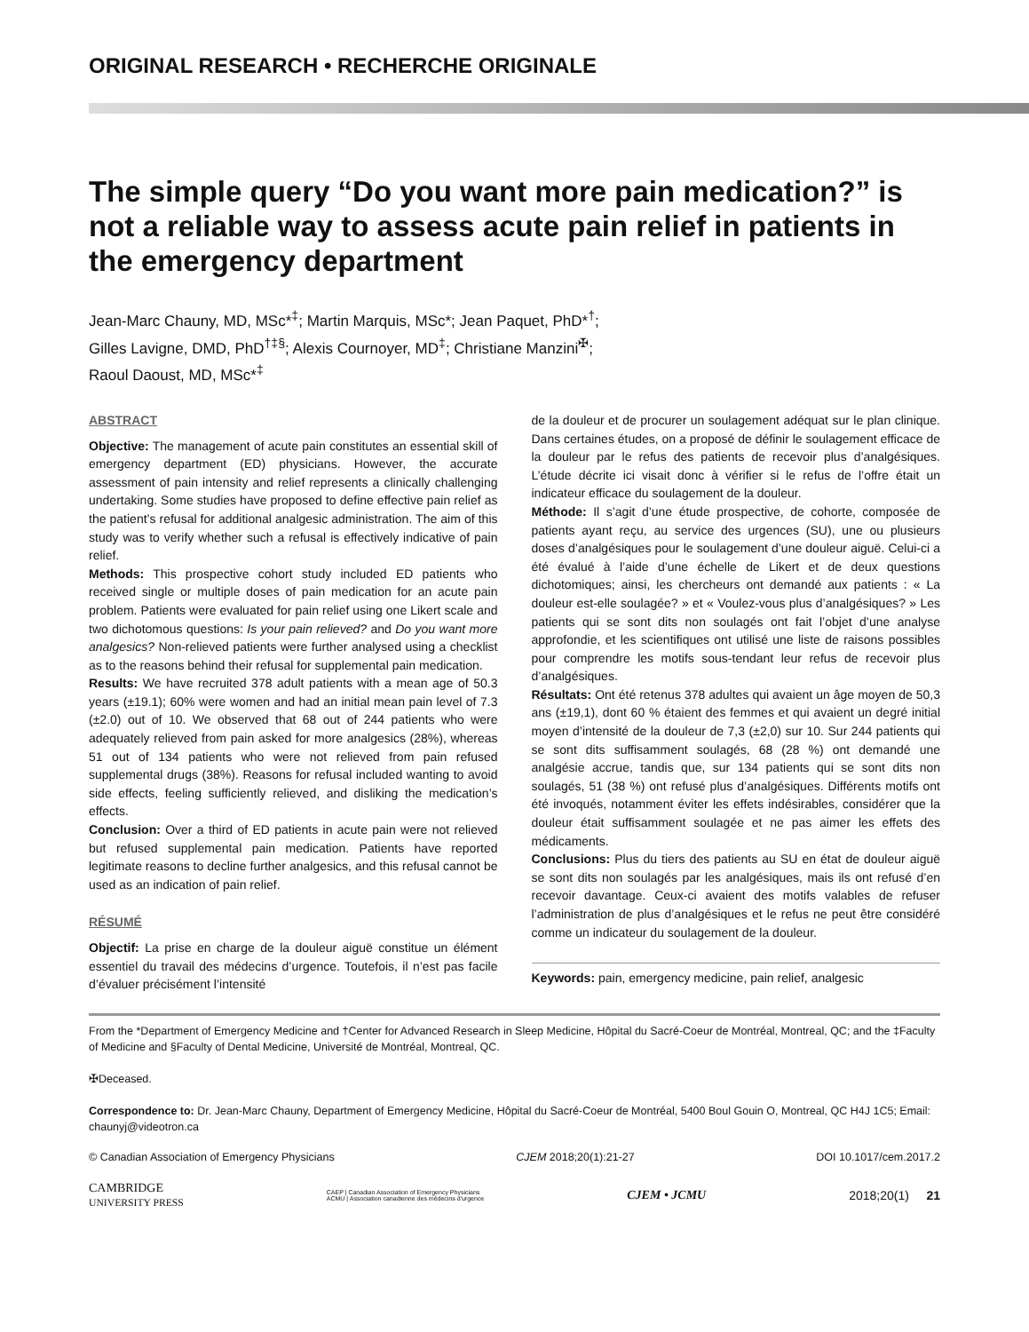ORIGINAL RESEARCH • RECHERCHE ORIGINALE
The simple query “Do you want more pain medication?” is not a reliable way to assess acute pain relief in patients in the emergency department
Jean-Marc Chauny, MD, MSc*<sup>‡</sup>; Martin Marquis, MSc*; Jean Paquet, PhD*<sup>†</sup>;
Gilles Lavigne, DMD, PhD<sup>†‡§</sup>; Alexis Cournoyer, MD<sup>‡</sup>; Christiane Manzini<sup>✠</sup>;
Raoul Daoust, MD, MSc*<sup>‡</sup>
ABSTRACT
Objective: The management of acute pain constitutes an essential skill of emergency department (ED) physicians. However, the accurate assessment of pain intensity and relief represents a clinically challenging undertaking. Some studies have proposed to define effective pain relief as the patient’s refusal for additional analgesic administration. The aim of this study was to verify whether such a refusal is effectively indicative of pain relief.
Methods: This prospective cohort study included ED patients who received single or multiple doses of pain medication for an acute pain problem. Patients were evaluated for pain relief using one Likert scale and two dichotomous questions: Is your pain relieved? and Do you want more analgesics? Non-relieved patients were further analysed using a checklist as to the reasons behind their refusal for supplemental pain medication.
Results: We have recruited 378 adult patients with a mean age of 50.3 years (±19.1); 60% were women and had an initial mean pain level of 7.3 (±2.0) out of 10. We observed that 68 out of 244 patients who were adequately relieved from pain asked for more analgesics (28%), whereas 51 out of 134 patients who were not relieved from pain refused supplemental drugs (38%). Reasons for refusal included wanting to avoid side effects, feeling sufficiently relieved, and disliking the medication’s effects.
Conclusion: Over a third of ED patients in acute pain were not relieved but refused supplemental pain medication. Patients have reported legitimate reasons to decline further analgesics, and this refusal cannot be used as an indication of pain relief.
RÉSUMÉ
Objectif: La prise en charge de la douleur aiguë constitue un élément essentiel du travail des médecins d’urgence. Toutefois, il n’est pas facile d’évaluer précisément l’intensité
de la douleur et de procurer un soulagement adéquat sur le plan clinique. Dans certaines études, on a proposé de définir le soulagement efficace de la douleur par le refus des patients de recevoir plus d’analgésiques. L’étude décrite ici visait donc à vérifier si le refus de l’offre était un indicateur efficace du soulagement de la douleur.
Méthode: Il s’agit d’une étude prospective, de cohorte, composée de patients ayant reçu, au service des urgences (SU), une ou plusieurs doses d’analgésiques pour le soulagement d’une douleur aiguë. Celui-ci a été évalué à l’aide d’une échelle de Likert et de deux questions dichotomiques; ainsi, les chercheurs ont demandé aux patients : « La douleur est-elle soulagée? » et « Voulez-vous plus d’analgésiques? » Les patients qui se sont dits non soulagés ont fait l’objet d’une analyse approfondie, et les scientifiques ont utilisé une liste de raisons possibles pour comprendre les motifs sous-tendant leur refus de recevoir plus d’analgésiques.
Résultats: Ont été retenus 378 adultes qui avaient un âge moyen de 50,3 ans (±19,1), dont 60 % étaient des femmes et qui avaient un degré initial moyen d’intensité de la douleur de 7,3 (±2,0) sur 10. Sur 244 patients qui se sont dits suffisamment soulagés, 68 (28 %) ont demandé une analgésie accrue, tandis que, sur 134 patients qui se sont dits non soulagés, 51 (38 %) ont refusé plus d’analgésiques. Différents motifs ont été invoqués, notamment éviter les effets indésirables, considérer que la douleur était suffisamment soulagée et ne pas aimer les effets des médicaments.
Conclusions: Plus du tiers des patients au SU en état de douleur aiguë se sont dits non soulagés par les analgésiques, mais ils ont refusé d’en recevoir davantage. Ceux-ci avaient des motifs valables de refuser l’administration de plus d’analgésiques et le refus ne peut être considéré comme un indicateur du soulagement de la douleur.
Keywords: pain, emergency medicine, pain relief, analgesic
From the *Department of Emergency Medicine and †Center for Advanced Research in Sleep Medicine, Hôpital du Sacré-Coeur de Montréal, Montreal, QC; and the ‡Faculty of Medicine and §Faculty of Dental Medicine, Université de Montréal, Montreal, QC.
✠Deceased.
Correspondence to: Dr. Jean-Marc Chauny, Department of Emergency Medicine, Hôpital du Sacré-Coeur de Montréal, 5400 Boul Gouin O, Montreal, QC H4J 1C5; Email: chaunyj@videotron.ca
© Canadian Association of Emergency Physicians CJEM 2018;20(1):21-27 DOI 10.1017/cem.2017.2
CAMBRIDGE
UNIVERSITY PRESS CAEP | Canadian Association of Emergency Physicians
ACMU | Association canadienne des médecins d'urgence CJEM • JCMU 2018;20(1) 21